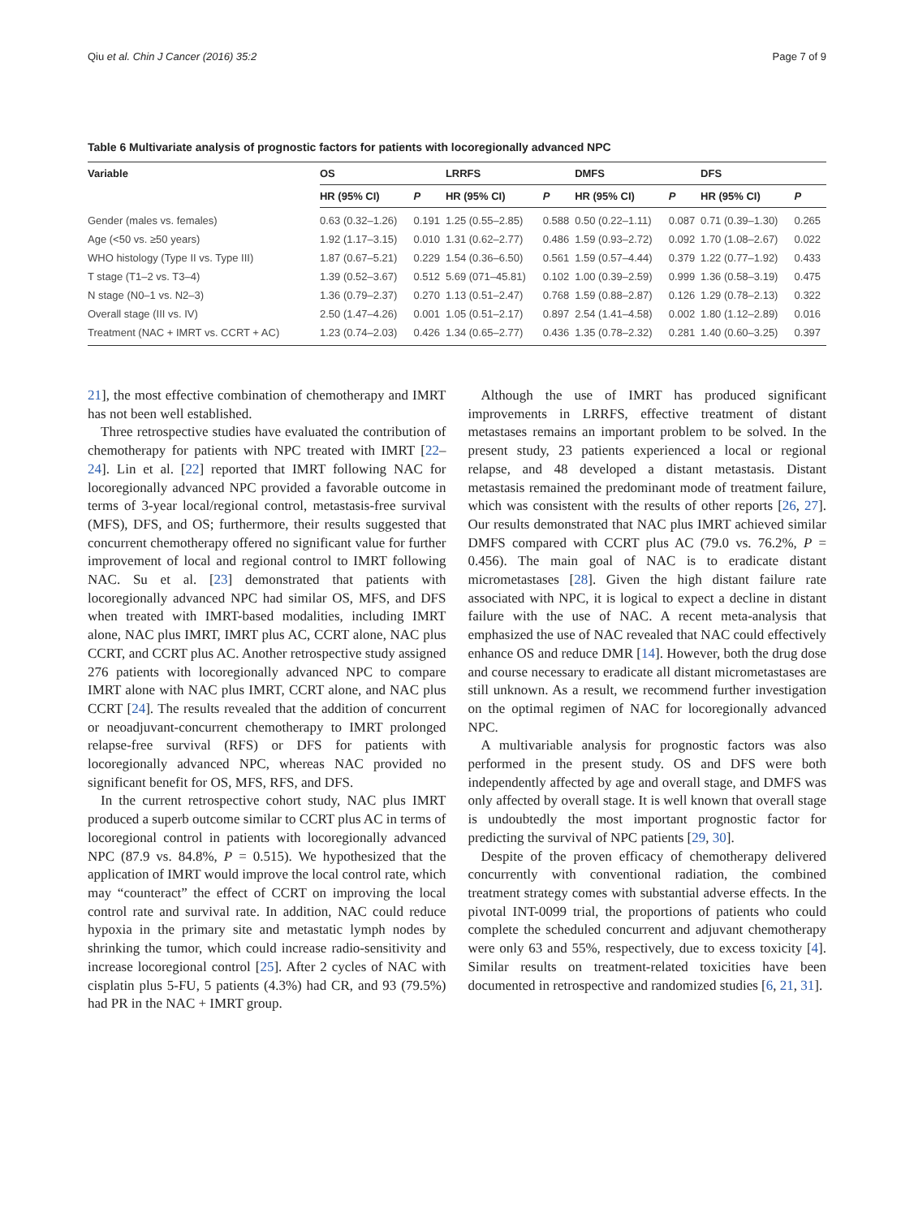Qiu et al. Chin J Cancer (2016) 35:2 Page 7 of 9
Table 6 Multivariate analysis of prognostic factors for patients with locoregionally advanced NPC
| Variable | OS | | LRRFS | | DMFS | | DFS | |
| --- | --- | --- | --- | --- | --- | --- | --- | --- |
| | HR (95% CI) | P | HR (95% CI) | P | HR (95% CI) | P | HR (95% CI) | P |
| Gender (males vs. females) | 0.63 (0.32–1.26) | 0.191 | 1.25 (0.55–2.85) | 0.588 | 0.50 (0.22–1.11) | 0.087 | 0.71 (0.39–1.30) | 0.265 |
| Age (<50 vs. ≥50 years) | 1.92 (1.17–3.15) | 0.010 | 1.31 (0.62–2.77) | 0.486 | 1.59 (0.93–2.72) | 0.092 | 1.70 (1.08–2.67) | 0.022 |
| WHO histology (Type II vs. Type III) | 1.87 (0.67–5.21) | 0.229 | 1.54 (0.36–6.50) | 0.561 | 1.59 (0.57–4.44) | 0.379 | 1.22 (0.77–1.92) | 0.433 |
| T stage (T1–2 vs. T3–4) | 1.39 (0.52–3.67) | 0.512 | 5.69 (071–45.81) | 0.102 | 1.00 (0.39–2.59) | 0.999 | 1.36 (0.58–3.19) | 0.475 |
| N stage (N0–1 vs. N2–3) | 1.36 (0.79–2.37) | 0.270 | 1.13 (0.51–2.47) | 0.768 | 1.59 (0.88–2.87) | 0.126 | 1.29 (0.78–2.13) | 0.322 |
| Overall stage (III vs. IV) | 2.50 (1.47–4.26) | 0.001 | 1.05 (0.51–2.17) | 0.897 | 2.54 (1.41–4.58) | 0.002 | 1.80 (1.12–2.89) | 0.016 |
| Treatment (NAC + IMRT vs. CCRT + AC) | 1.23 (0.74–2.03) | 0.426 | 1.34 (0.65–2.77) | 0.436 | 1.35 (0.78–2.32) | 0.281 | 1.40 (0.60–3.25) | 0.397 |
21], the most effective combination of chemotherapy and IMRT has not been well established.
Three retrospective studies have evaluated the contribution of chemotherapy for patients with NPC treated with IMRT [22–24]. Lin et al. [22] reported that IMRT following NAC for locoregionally advanced NPC provided a favorable outcome in terms of 3-year local/regional control, metastasis-free survival (MFS), DFS, and OS; furthermore, their results suggested that concurrent chemotherapy offered no significant value for further improvement of local and regional control to IMRT following NAC. Su et al. [23] demonstrated that patients with locoregionally advanced NPC had similar OS, MFS, and DFS when treated with IMRT-based modalities, including IMRT alone, NAC plus IMRT, IMRT plus AC, CCRT alone, NAC plus CCRT, and CCRT plus AC. Another retrospective study assigned 276 patients with locoregionally advanced NPC to compare IMRT alone with NAC plus IMRT, CCRT alone, and NAC plus CCRT [24]. The results revealed that the addition of concurrent or neoadjuvant-concurrent chemotherapy to IMRT prolonged relapse-free survival (RFS) or DFS for patients with locoregionally advanced NPC, whereas NAC provided no significant benefit for OS, MFS, RFS, and DFS.
In the current retrospective cohort study, NAC plus IMRT produced a superb outcome similar to CCRT plus AC in terms of locoregional control in patients with locoregionally advanced NPC (87.9 vs. 84.8%, P = 0.515). We hypothesized that the application of IMRT would improve the local control rate, which may “counteract” the effect of CCRT on improving the local control rate and survival rate. In addition, NAC could reduce hypoxia in the primary site and metastatic lymph nodes by shrinking the tumor, which could increase radio-sensitivity and increase locoregional control [25]. After 2 cycles of NAC with cisplatin plus 5-FU, 5 patients (4.3%) had CR, and 93 (79.5%) had PR in the NAC + IMRT group.
Although the use of IMRT has produced significant improvements in LRRFS, effective treatment of distant metastases remains an important problem to be solved. In the present study, 23 patients experienced a local or regional relapse, and 48 developed a distant metastasis. Distant metastasis remained the predominant mode of treatment failure, which was consistent with the results of other reports [26, 27]. Our results demonstrated that NAC plus IMRT achieved similar DMFS compared with CCRT plus AC (79.0 vs. 76.2%, P = 0.456). The main goal of NAC is to eradicate distant micrometastases [28]. Given the high distant failure rate associated with NPC, it is logical to expect a decline in distant failure with the use of NAC. A recent meta-analysis that emphasized the use of NAC revealed that NAC could effectively enhance OS and reduce DMR [14]. However, both the drug dose and course necessary to eradicate all distant micrometastases are still unknown. As a result, we recommend further investigation on the optimal regimen of NAC for locoregionally advanced NPC.
A multivariable analysis for prognostic factors was also performed in the present study. OS and DFS were both independently affected by age and overall stage, and DMFS was only affected by overall stage. It is well known that overall stage is undoubtedly the most important prognostic factor for predicting the survival of NPC patients [29, 30].
Despite of the proven efficacy of chemotherapy delivered concurrently with conventional radiation, the combined treatment strategy comes with substantial adverse effects. In the pivotal INT-0099 trial, the proportions of patients who could complete the scheduled concurrent and adjuvant chemotherapy were only 63 and 55%, respectively, due to excess toxicity [4]. Similar results on treatment-related toxicities have been documented in retrospective and randomized studies [6, 21, 31].